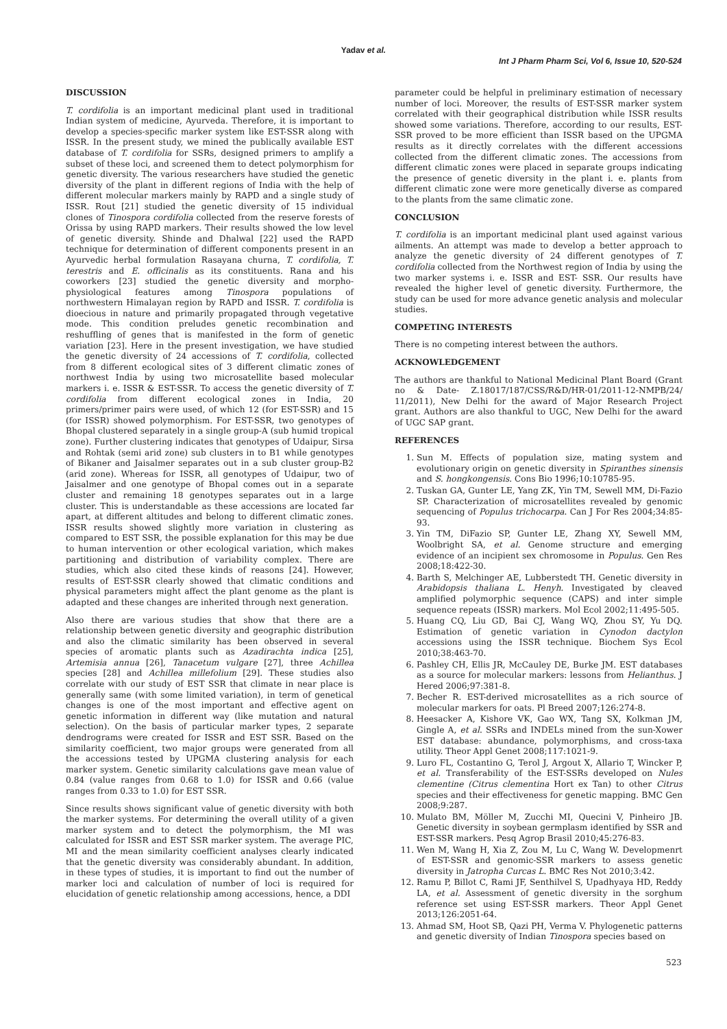Yadav et al.
Int J Pharm Pharm Sci, Vol 6, Issue 10, 520-524
DISCUSSION
T. cordifolia is an important medicinal plant used in traditional Indian system of medicine, Ayurveda. Therefore, it is important to develop a species-specific marker system like EST-SSR along with ISSR. In the present study, we mined the publically available EST database of T. cordifolia for SSRs, designed primers to amplify a subset of these loci, and screened them to detect polymorphism for genetic diversity. The various researchers have studied the genetic diversity of the plant in different regions of India with the help of different molecular markers mainly by RAPD and a single study of ISSR. Rout [21] studied the genetic diversity of 15 individual clones of Tinospora cordifolia collected from the reserve forests of Orissa by using RAPD markers. Their results showed the low level of genetic diversity. Shinde and Dhalwal [22] used the RAPD technique for determination of different components present in an Ayurvedic herbal formulation Rasayana churna, T. cordifolia, T. terestris and E. officinalis as its constituents. Rana and his coworkers [23] studied the genetic diversity and morpho-physiological features among Tinospora populations of northwestern Himalayan region by RAPD and ISSR. T. cordifolia is dioecious in nature and primarily propagated through vegetative mode. This condition preludes genetic recombination and reshuffling of genes that is manifested in the form of genetic variation [23]. Here in the present investigation, we have studied the genetic diversity of 24 accessions of T. cordifolia, collected from 8 different ecological sites of 3 different climatic zones of northwest India by using two microsatellite based molecular markers i. e. ISSR & EST-SSR. To access the genetic diversity of T. cordifolia from different ecological zones in India, 20 primers/primer pairs were used, of which 12 (for EST-SSR) and 15 (for ISSR) showed polymorphism. For EST-SSR, two genotypes of Bhopal clustered separately in a single group-A (sub humid tropical zone). Further clustering indicates that genotypes of Udaipur, Sirsa and Rohtak (semi arid zone) sub clusters in to B1 while genotypes of Bikaner and Jaisalmer separates out in a sub cluster group-B2 (arid zone). Whereas for ISSR, all genotypes of Udaipur, two of Jaisalmer and one genotype of Bhopal comes out in a separate cluster and remaining 18 genotypes separates out in a large cluster. This is understandable as these accessions are located far apart, at different altitudes and belong to different climatic zones. ISSR results showed slightly more variation in clustering as compared to EST SSR, the possible explanation for this may be due to human intervention or other ecological variation, which makes partitioning and distribution of variability complex. There are studies, which also cited these kinds of reasons [24]. However, results of EST-SSR clearly showed that climatic conditions and physical parameters might affect the plant genome as the plant is adapted and these changes are inherited through next generation.
Also there are various studies that show that there are a relationship between genetic diversity and geographic distribution and also the climatic similarity has been observed in several species of aromatic plants such as Azadirachta indica [25], Artemisia annua [26], Tanacetum vulgare [27], three Achillea species [28] and Achillea millefolium [29]. These studies also correlate with our study of EST SSR that climate in near place is generally same (with some limited variation), in term of genetical changes is one of the most important and effective agent on genetic information in different way (like mutation and natural selection). On the basis of particular marker types, 2 separate dendrograms were created for ISSR and EST SSR. Based on the similarity coefficient, two major groups were generated from all the accessions tested by UPGMA clustering analysis for each marker system. Genetic similarity calculations gave mean value of 0.84 (value ranges from 0.68 to 1.0) for ISSR and 0.66 (value ranges from 0.33 to 1.0) for EST SSR.
Since results shows significant value of genetic diversity with both the marker systems. For determining the overall utility of a given marker system and to detect the polymorphism, the MI was calculated for ISSR and EST SSR marker system. The average PIC, MI and the mean similarity coefficient analyses clearly indicated that the genetic diversity was considerably abundant. In addition, in these types of studies, it is important to find out the number of marker loci and calculation of number of loci is required for elucidation of genetic relationship among accessions, hence, a DDI
parameter could be helpful in preliminary estimation of necessary number of loci. Moreover, the results of EST-SSR marker system correlated with their geographical distribution while ISSR results showed some variations. Therefore, according to our results, EST-SSR proved to be more efficient than ISSR based on the UPGMA results as it directly correlates with the different accessions collected from the different climatic zones. The accessions from different climatic zones were placed in separate groups indicating the presence of genetic diversity in the plant i. e. plants from different climatic zone were more genetically diverse as compared to the plants from the same climatic zone.
CONCLUSION
T. cordifolia is an important medicinal plant used against various ailments. An attempt was made to develop a better approach to analyze the genetic diversity of 24 different genotypes of T. cordifolia collected from the Northwest region of India by using the two marker systems i. e. ISSR and EST- SSR. Our results have revealed the higher level of genetic diversity. Furthermore, the study can be used for more advance genetic analysis and molecular studies.
COMPETING INTERESTS
There is no competing interest between the authors.
ACKNOWLEDGEMENT
The authors are thankful to National Medicinal Plant Board (Grant no & Date- Z.18017/187/CSS/R&D/HR-01/2011-12-NMPB/24/ 11/2011), New Delhi for the award of Major Research Project grant. Authors are also thankful to UGC, New Delhi for the award of UGC SAP grant.
REFERENCES
1. Sun M. Effects of population size, mating system and evolutionary origin on genetic diversity in Spiranthes sinensis and S. hongkongensis. Cons Bio 1996;10:10785-95.
2. Tuskan GA, Gunter LE, Yang ZK, Yin TM, Sewell MM, Di-Fazio SP. Characterization of microsatellites revealed by genomic sequencing of Populus trichocarpa. Can J For Res 2004;34:85-93.
3. Yin TM, DiFazio SP, Gunter LE, Zhang XY, Sewell MM, Woolbright SA, et al. Genome structure and emerging evidence of an incipient sex chromosome in Populus. Gen Res 2008;18:422-30.
4. Barth S, Melchinger AE, Lubberstedt TH. Genetic diversity in Arabidopsis thaliana L. Henyh. Investigated by cleaved amplified polymorphic sequence (CAPS) and inter simple sequence repeats (ISSR) markers. Mol Ecol 2002;11:495-505.
5. Huang CQ, Liu GD, Bai CJ, Wang WQ, Zhou SY, Yu DQ. Estimation of genetic variation in Cynodon dactylon accessions using the ISSR technique. Biochem Sys Ecol 2010;38:463-70.
6. Pashley CH, Ellis JR, McCauley DE, Burke JM. EST databases as a source for molecular markers: lessons from Helianthus. J Hered 2006;97:381-8.
7. Becher R. EST-derived microsatellites as a rich source of molecular markers for oats. Pl Breed 2007;126:274-8.
8. Heesacker A, Kishore VK, Gao WX, Tang SX, Kolkman JM, Gingle A, et al. SSRs and INDELs mined from the sun-Xower EST database: abundance, polymorphisms, and cross-taxa utility. Theor Appl Genet 2008;117:1021-9.
9. Luro FL, Costantino G, Terol J, Argout X, Allario T, Wincker P, et al. Transferability of the EST-SSRs developed on Nules clementine (Citrus clementina Hort ex Tan) to other Citrus species and their effectiveness for genetic mapping. BMC Gen 2008;9:287.
10. Mulato BM, Möller M, Zucchi MI, Quecini V, Pinheiro JB. Genetic diversity in soybean germplasm identified by SSR and EST-SSR markers. Pesq Agrop Brasil 2010;45:276-83.
11. Wen M, Wang H, Xia Z, Zou M, Lu C, Wang W. Developmenrt of EST-SSR and genomic-SSR markers to assess genetic diversity in Jatropha Curcas L. BMC Res Not 2010;3:42.
12. Ramu P, Billot C, Rami JF, Senthilvel S, Upadhyaya HD, Reddy LA, et al. Assessment of genetic diversity in the sorghum reference set using EST-SSR markers. Theor Appl Genet 2013;126:2051-64.
13. Ahmad SM, Hoot SB, Qazi PH, Verma V. Phylogenetic patterns and genetic diversity of Indian Tinospora species based on
523